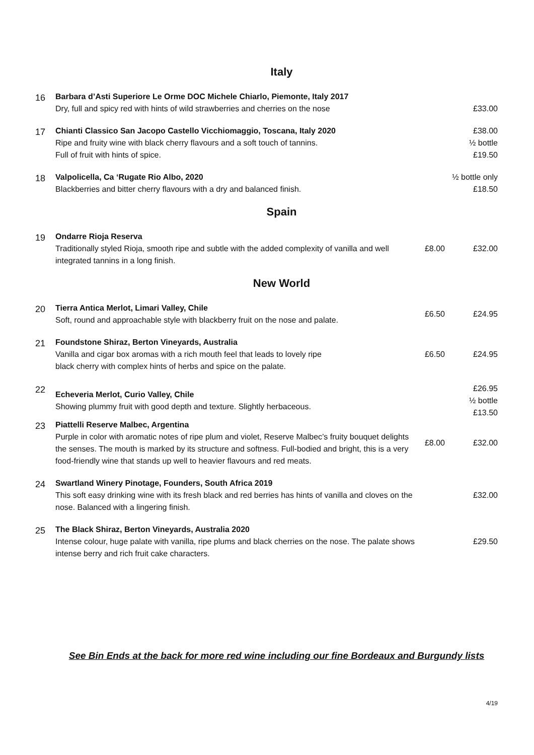Italy
| 16 | Barbara d’Asti Superiore Le Orme DOC Michele Chiarlo, Piemonte, Italy 2017 Dry, full and spicy red with hints of wild strawberries and cherries on the nose | | £33.00 |
| 17 | Chianti Classico San Jacopo Castello Vicchiomaggio, Toscana, Italy 2020 Ripe and fruity wine with black cherry flavours and a soft touch of tannins. Full of fruit with hints of spice. | | £38.00 ½ bottle £19.50 |
| 18 | Valpolicella, Ca ‘Rugate Rio Albo, 2020 Blackberries and bitter cherry flavours with a dry and balanced finish. | ½ bottle only £18.50 | |
Spain
| 19 | Ondarre Rioja Reserva Traditionally styled Rioja, smooth ripe and subtle with the added complexity of vanilla and well integrated tannins in a long finish. | £8.00 | £32.00 |
New World
| 20 | Tierra Antica Merlot, Limari Valley, Chile Soft, round and approachable style with blackberry fruit on the nose and palate. | £6.50 | £24.95 |
| 21 | Foundstone Shiraz, Berton Vineyards, Australia Vanilla and cigar box aromas with a rich mouth feel that leads to lovely ripe black cherry with complex hints of herbs and spice on the palate. | £6.50 | £24.95 |
| 22 | Echeveria Merlot, Curio Valley, Chile Showing plummy fruit with good depth and texture. Slightly herbaceous. | | £26.95 ½ bottle £13.50 |
| 23 | Piattelli Reserve Malbec, Argentina Purple in color with aromatic notes of ripe plum and violet, Reserve Malbec’s fruity bouquet delights the senses. The mouth is marked by its structure and softness. Full-bodied and bright, this is a very food-friendly wine that stands up well to heavier flavours and red meats. | £8.00 | £32.00 |
| 24 | Swartland Winery Pinotage, Founders, South Africa 2019 This soft easy drinking wine with its fresh black and red berries has hints of vanilla and cloves on the nose. Balanced with a lingering finish. | | £32.00 |
| 25 | The Black Shiraz, Berton Vineyards, Australia 2020 Intense colour, huge palate with vanilla, ripe plums and black cherries on the nose. The palate shows intense berry and rich fruit cake characters. | | £29.50 |
See Bin Ends at the back for more red wine including our fine Bordeaux and Burgundy lists
4/19